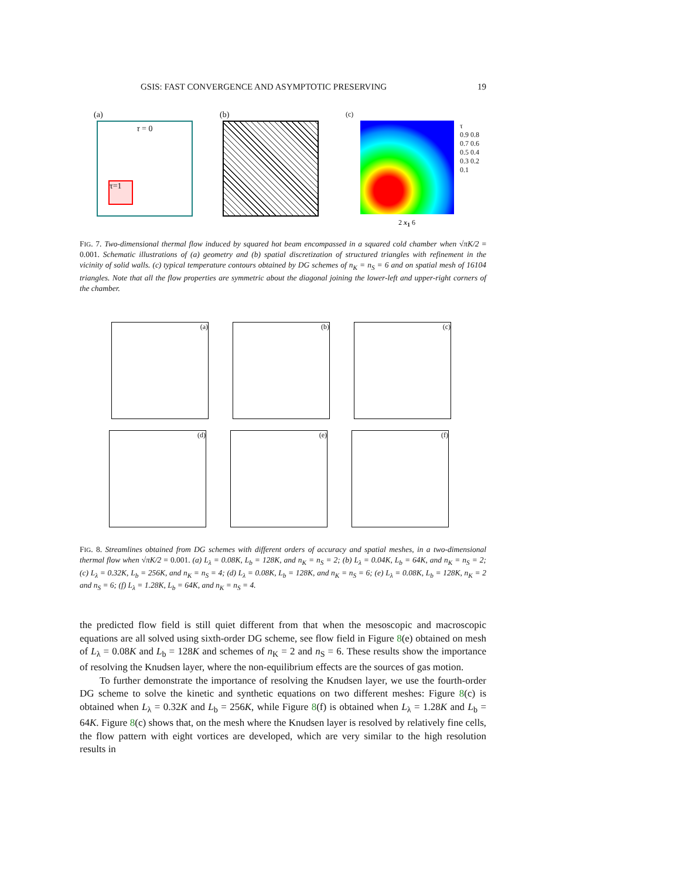GSIS: FAST CONVERGENCE AND ASYMPTOTIC PRESERVING 19
(a)
τ = 0
τ=1
(b)
(c)
τ
0.9 0.8 0.7 0.6 0.5 0.4 0.3 0.2 0.1
2 x<sub>1</sub> 6
FIG. 7. Two-dimensional thermal flow induced by squared hot beam encompassed in a squared cold chamber when √πK/2 = 0.001. Schematic illustrations of (a) geometry and (b) spatial discretization of structured triangles with refinement in the vicinity of solid walls. (c) typical temperature contours obtained by DG schemes of n<sub>K</sub> = n<sub>S</sub> = 6 and on spatial mesh of 16104 triangles. Note that all the flow properties are symmetric about the diagonal joining the lower-left and upper-right corners of the chamber.
(a) (b) (c)
(d) (e) (f)
FIG. 8. Streamlines obtained from DG schemes with different orders of accuracy and spatial meshes, in a two-dimensional thermal flow when √πK/2 = 0.001. (a) L<sub>λ</sub> = 0.08K, L<sub>b</sub> = 128K, and n<sub>K</sub> = n<sub>S</sub> = 2; (b) L<sub>λ</sub> = 0.04K, L<sub>b</sub> = 64K, and n<sub>K</sub> = n<sub>S</sub> = 2; (c) L<sub>λ</sub> = 0.32K, L<sub>b</sub> = 256K, and n<sub>K</sub> = n<sub>S</sub> = 4; (d) L<sub>λ</sub> = 0.08K, L<sub>b</sub> = 128K, and n<sub>K</sub> = n<sub>S</sub> = 6; (e) L<sub>λ</sub> = 0.08K, L<sub>b</sub> = 128K, n<sub>K</sub> = 2 and n<sub>S</sub> = 6; (f) L<sub>λ</sub> = 1.28K, L<sub>b</sub> = 64K, and n<sub>K</sub> = n<sub>S</sub> = 4.
the predicted flow field is still quiet different from that when the mesoscopic and macroscopic equations are all solved using sixth-order DG scheme, see flow field in Figure 8(e) obtained on mesh of L<sub>λ</sub> = 0.08K and L<sub>b</sub> = 128K and schemes of n<sub>K</sub> = 2 and n<sub>S</sub> = 6. These results show the importance of resolving the Knudsen layer, where the non-equilibrium effects are the sources of gas motion.
To further demonstrate the importance of resolving the Knudsen layer, we use the fourth-order DG scheme to solve the kinetic and synthetic equations on two different meshes: Figure 8(c) is obtained when L<sub>λ</sub> = 0.32K and L<sub>b</sub> = 256K, while Figure 8(f) is obtained when L<sub>λ</sub> = 1.28K and L<sub>b</sub> = 64K. Figure 8(c) shows that, on the mesh where the Knudsen layer is resolved by relatively fine cells, the flow pattern with eight vortices are developed, which are very similar to the high resolution results in